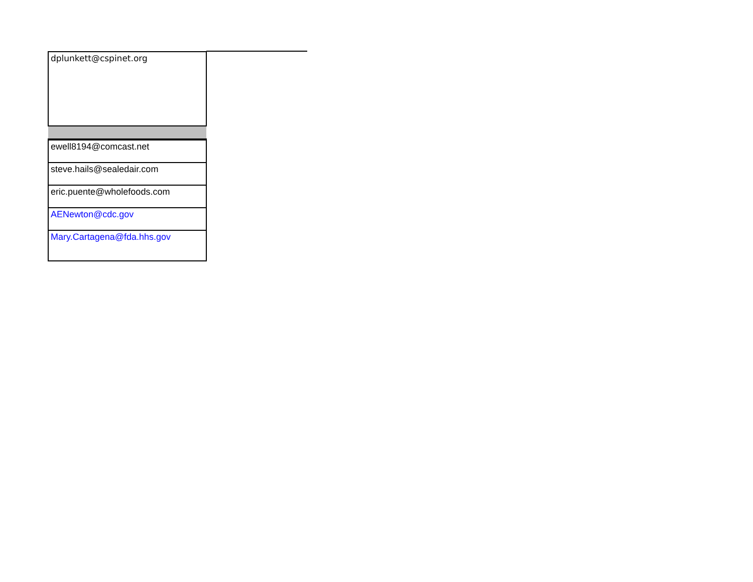| dplunkett@cspinet.org |
| ewell8194@comcast.net |
| steve.hails@sealedair.com |
| eric.puente@wholefoods.com |
| AENewton@cdc.gov |
| Mary.Cartagena@fda.hhs.gov |